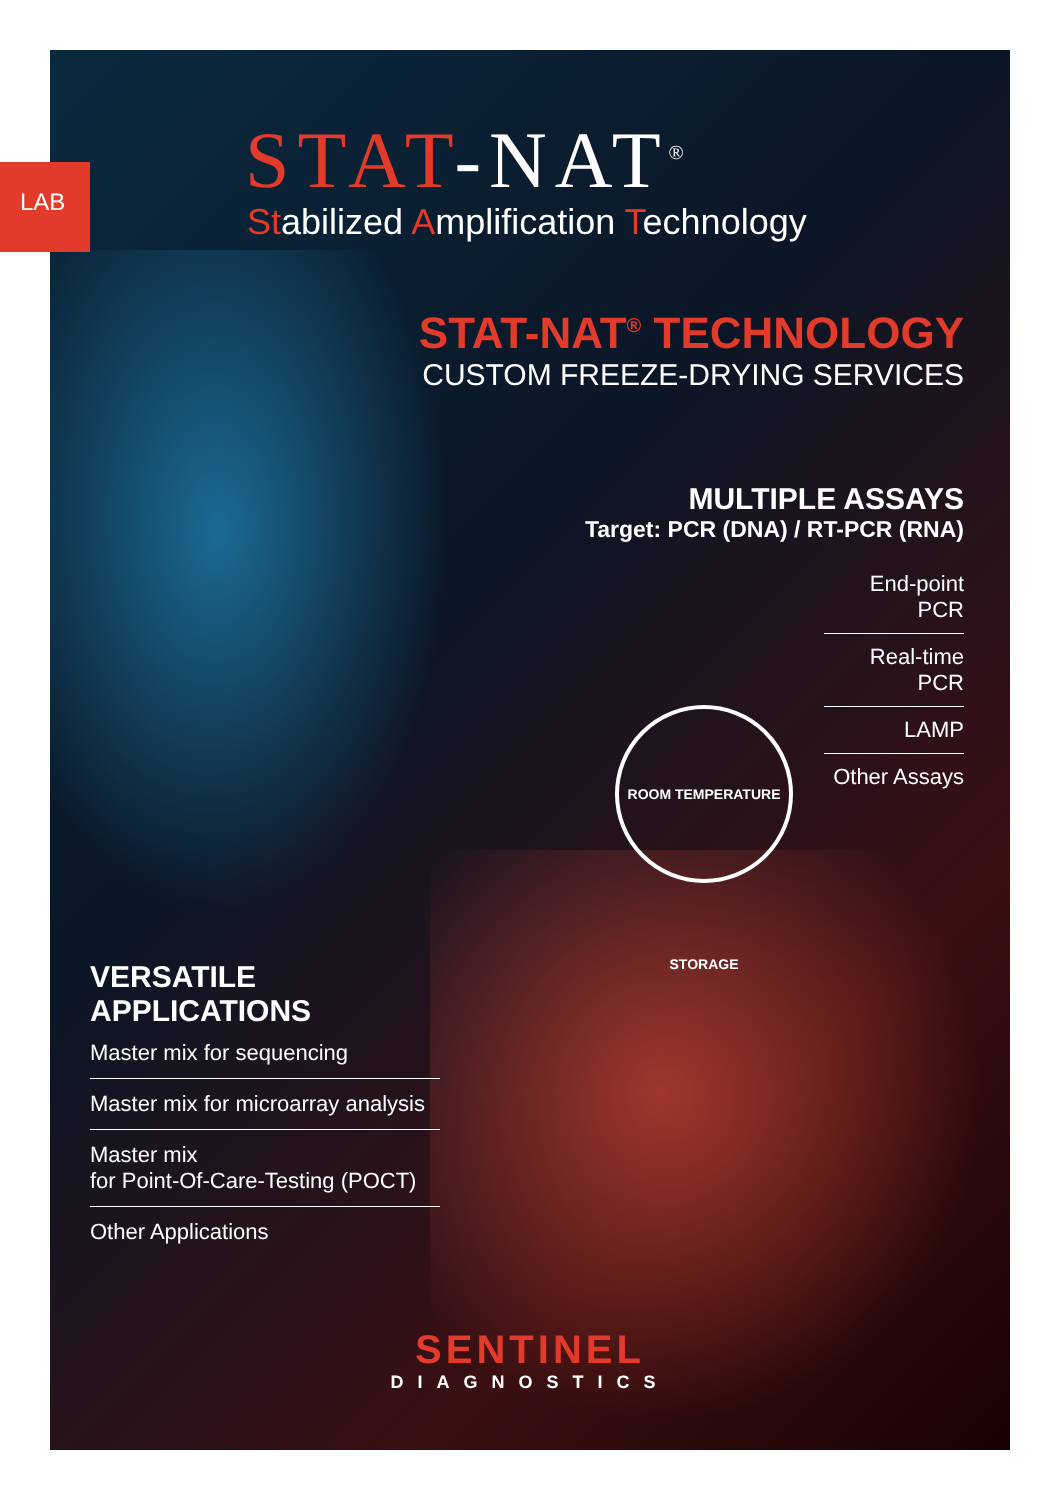LAB
ROOM TEMPERATURE STORAGE
STAT-NAT<sup>®</sup>
Stabilized Amplification Technology
STAT-NAT<sup>®</sup> TECHNOLOGY
CUSTOM FREEZE-DRYING SERVICES
MULTIPLE ASSAYS
Target: PCR (DNA) / RT-PCR (RNA)
End-point PCR
Real-time PCR
LAMP
Other Assays
VERSATILE
APPLICATIONS
Master mix for sequencing
Master mix for microarray analysis
Master mix
for Point-Of-Care-Testing (POCT)
Other Applications
SENTINEL
DIAGNOSTICS